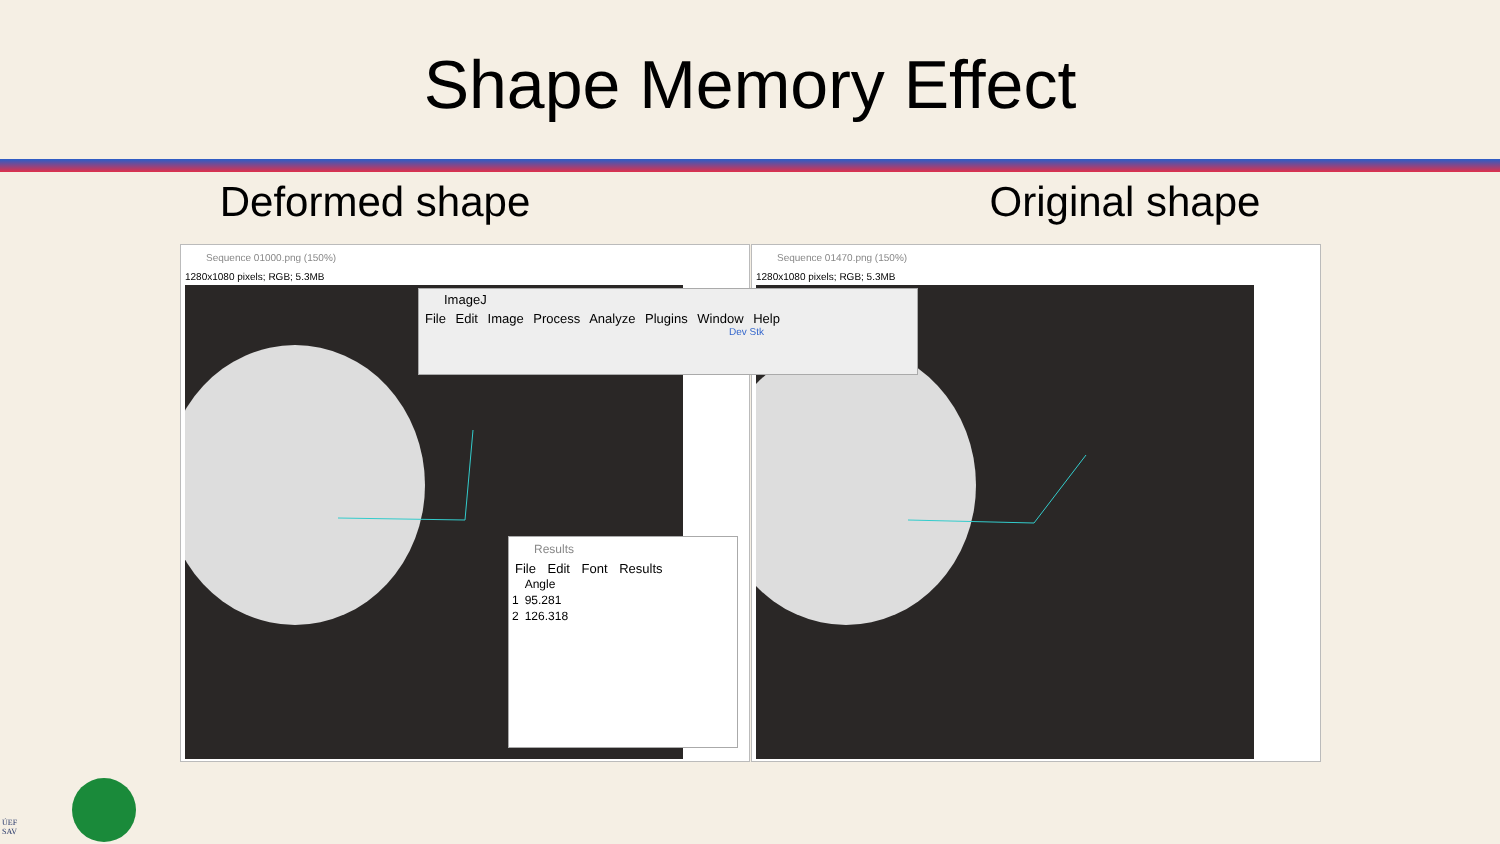Shape Memory Effect
Deformed shape Original shape
Sequence 01000.png (150%)
1280x1080 pixels; RGB; 5.3MB
Sequence 01470.png (150%)
1280x1080 pixels; RGB; 5.3MB
ImageJ
File Edit Image Process Analyze Plugins Window Help
Dev Stk
Results
File Edit Font Results
| | Angle |
| --- | --- |
| 1 | 95.281 |
| 2 | 126.318 |
ÚEF
SAV